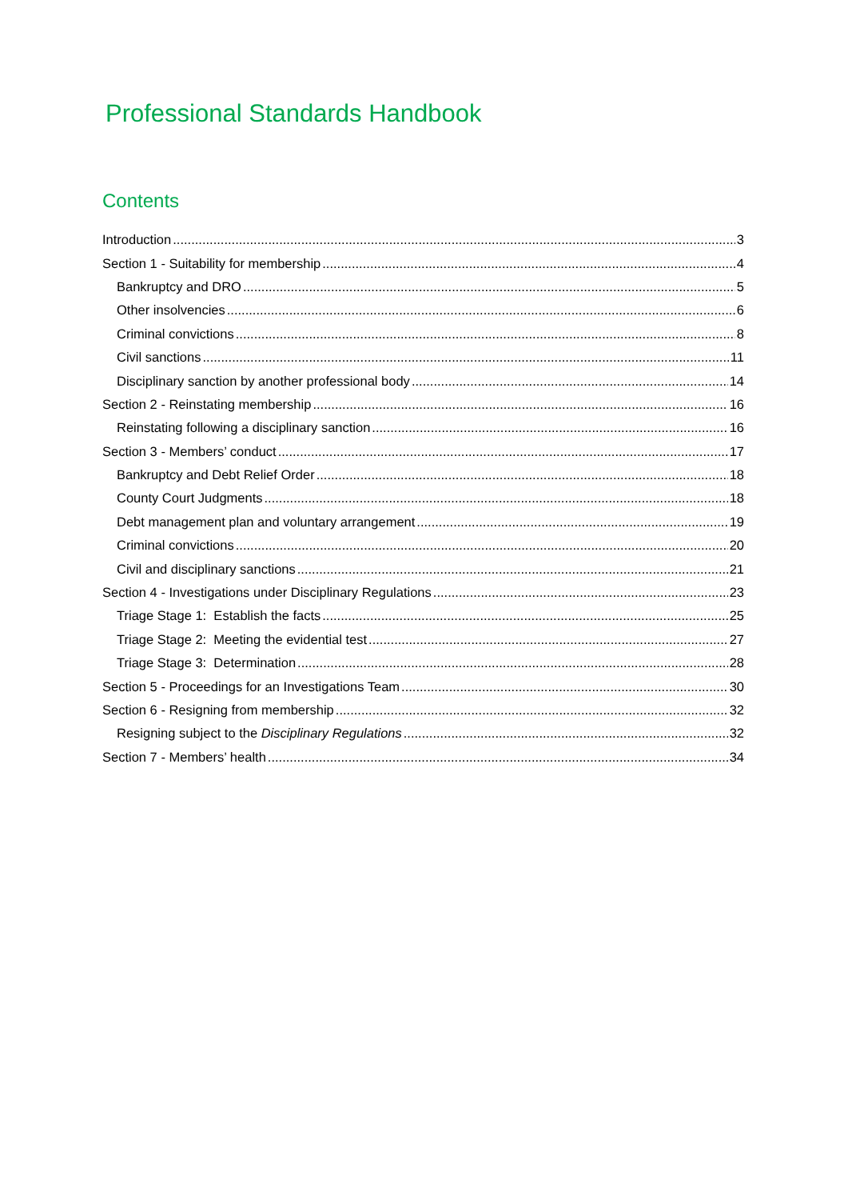Professional Standards Handbook
Contents
Introduction 3
Section 1 - Suitability for membership 4
Bankruptcy and DRO 5
Other insolvencies 6
Criminal convictions 8
Civil sanctions 11
Disciplinary sanction by another professional body 14
Section 2 - Reinstating membership 16
Reinstating following a disciplinary sanction 16
Section 3 - Members’ conduct 17
Bankruptcy and Debt Relief Order 18
County Court Judgments 18
Debt management plan and voluntary arrangement 19
Criminal convictions 20
Civil and disciplinary sanctions 21
Section 4 - Investigations under Disciplinary Regulations 23
Triage Stage 1: Establish the facts 25
Triage Stage 2: Meeting the evidential test 27
Triage Stage 3: Determination 28
Section 5 - Proceedings for an Investigations Team 30
Section 6 - Resigning from membership 32
Resigning subject to the Disciplinary Regulations 32
Section 7 - Members’ health 34